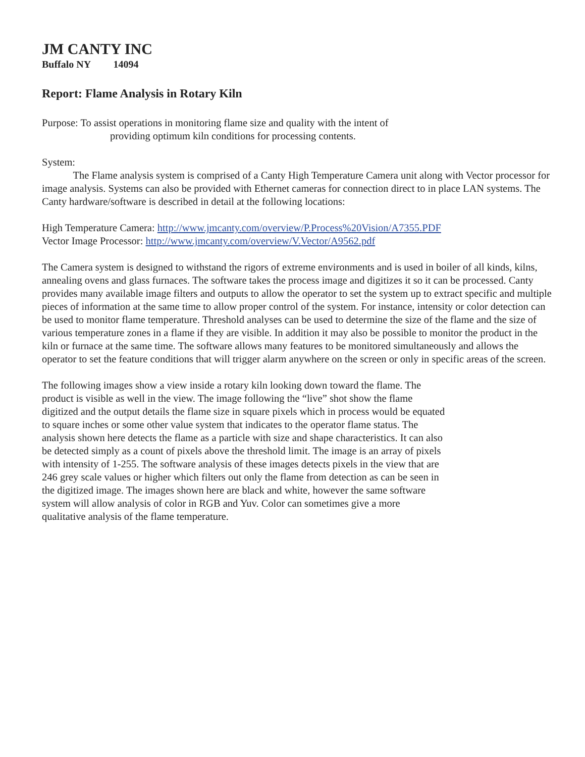JM CANTY INC
Buffalo NY 14094
Report: Flame Analysis in Rotary Kiln
Purpose: To assist operations in monitoring flame size and quality with the intent of
providing optimum kiln conditions for processing contents.
System:
The Flame analysis system is comprised of a Canty High Temperature Camera unit along with Vector processor for image analysis. Systems can also be provided with Ethernet cameras for connection direct to in place LAN systems. The Canty hardware/software is described in detail at the following locations:
High Temperature Camera: http://www.jmcanty.com/overview/P.Process%20Vision/A7355.PDF
Vector Image Processor: http://www.jmcanty.com/overview/V.Vector/A9562.pdf
The Camera system is designed to withstand the rigors of extreme environments and is used in boiler of all kinds, kilns, annealing ovens and glass furnaces. The software takes the process image and digitizes it so it can be processed. Canty provides many available image filters and outputs to allow the operator to set the system up to extract specific and multiple pieces of information at the same time to allow proper control of the system. For instance, intensity or color detection can be used to monitor flame temperature. Threshold analyses can be used to determine the size of the flame and the size of various temperature zones in a flame if they are visible. In addition it may also be possible to monitor the product in the kiln or furnace at the same time. The software allows many features to be monitored simultaneously and allows the operator to set the feature conditions that will trigger alarm anywhere on the screen or only in specific areas of the screen.
The following images show a view inside a rotary kiln looking down toward the flame. The product is visible as well in the view. The image following the “live” shot show the flame digitized and the output details the flame size in square pixels which in process would be equated to square inches or some other value system that indicates to the operator flame status. The analysis shown here detects the flame as a particle with size and shape characteristics. It can also be detected simply as a count of pixels above the threshold limit. The image is an array of pixels with intensity of 1-255. The software analysis of these images detects pixels in the view that are 246 grey scale values or higher which filters out only the flame from detection as can be seen in the digitized image. The images shown here are black and white, however the same software system will allow analysis of color in RGB and Yuv. Color can sometimes give a more qualitative analysis of the flame temperature.